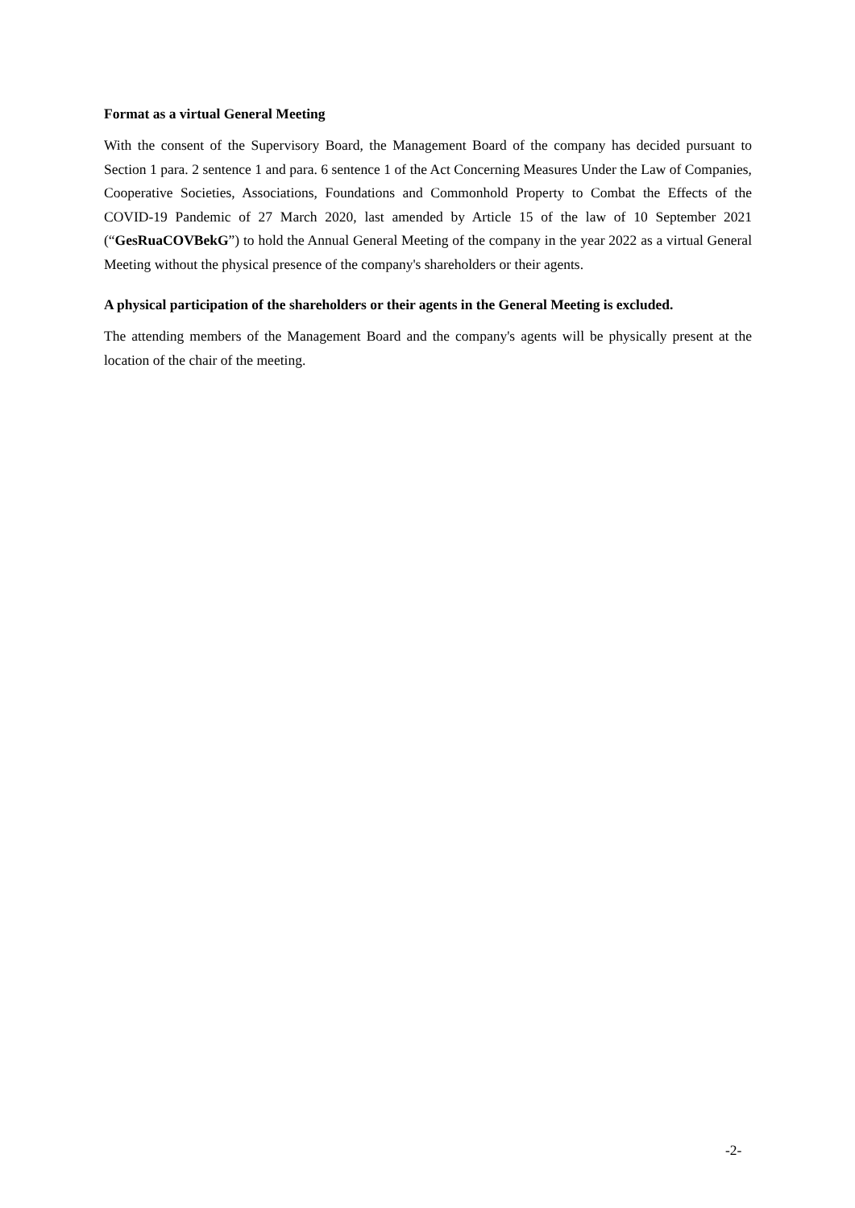Format as a virtual General Meeting
With the consent of the Supervisory Board, the Management Board of the company has decided pursu­ant to Section 1 para. 2 sentence 1 and para. 6 sentence 1 of the Act Concerning Measures Under the Law of Companies, Cooperative Societies, Associations, Foundations and Commonhold Property to Combat the Effects of the COVID-19 Pandemic of 27 March 2020, last amended by Article 15 of the law of 10 September 2021 (“GesRuaCOVBekG”) to hold the Annual General Meeting of the company in the year 2022 as a virtual General Meeting without the physical presence of the company's share­holders or their agents.
A physical participation of the shareholders or their agents in the General Meeting is excluded.
The attending members of the Management Board and the company's agents will be physically present at the location of the chair of the meeting.
-2-